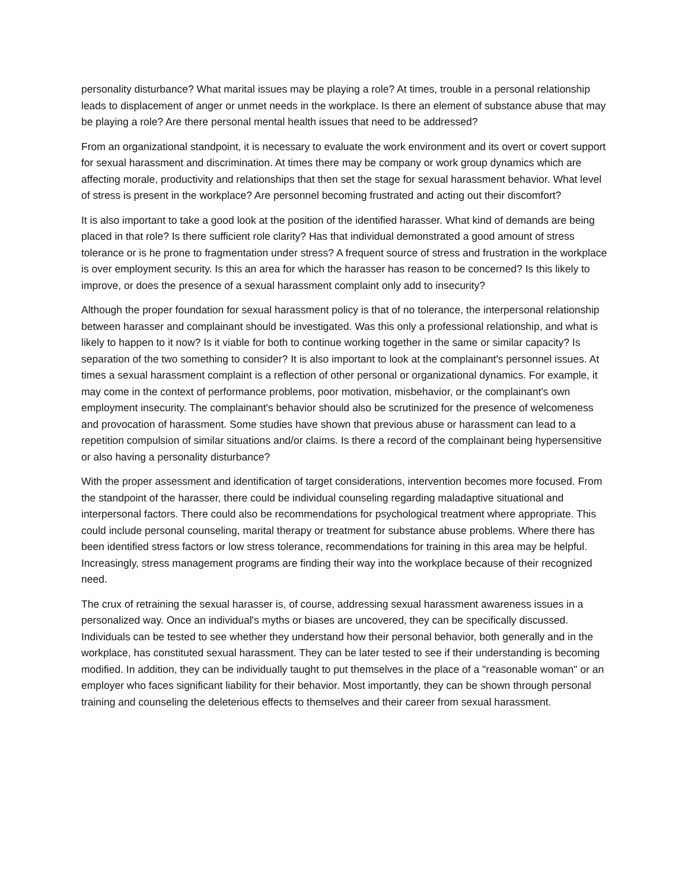personality disturbance? What marital issues may be playing a role? At times, trouble in a personal relationship leads to displacement of anger or unmet needs in the workplace. Is there an element of substance abuse that may be playing a role? Are there personal mental health issues that need to be addressed?
From an organizational standpoint, it is necessary to evaluate the work environment and its overt or covert support for sexual harassment and discrimination. At times there may be company or work group dynamics which are affecting morale, productivity and relationships that then set the stage for sexual harassment behavior. What level of stress is present in the workplace? Are personnel becoming frustrated and acting out their discomfort?
It is also important to take a good look at the position of the identified harasser. What kind of demands are being placed in that role? Is there sufficient role clarity? Has that individual demonstrated a good amount of stress tolerance or is he prone to fragmentation under stress? A frequent source of stress and frustration in the workplace is over employment security. Is this an area for which the harasser has reason to be concerned? Is this likely to improve, or does the presence of a sexual harassment complaint only add to insecurity?
Although the proper foundation for sexual harassment policy is that of no tolerance, the interpersonal relationship between harasser and complainant should be investigated. Was this only a professional relationship, and what is likely to happen to it now? Is it viable for both to continue working together in the same or similar capacity? Is separation of the two something to consider? It is also important to look at the complainant's personnel issues. At times a sexual harassment complaint is a reflection of other personal or organizational dynamics. For example, it may come in the context of performance problems, poor motivation, misbehavior, or the complainant's own employment insecurity. The complainant's behavior should also be scrutinized for the presence of welcomeness and provocation of harassment. Some studies have shown that previous abuse or harassment can lead to a repetition compulsion of similar situations and/or claims. Is there a record of the complainant being hypersensitive or also having a personality disturbance?
With the proper assessment and identification of target considerations, intervention becomes more focused. From the standpoint of the harasser, there could be individual counseling regarding maladaptive situational and interpersonal factors. There could also be recommendations for psychological treatment where appropriate. This could include personal counseling, marital therapy or treatment for substance abuse problems. Where there has been identified stress factors or low stress tolerance, recommendations for training in this area may be helpful. Increasingly, stress management programs are finding their way into the workplace because of their recognized need.
The crux of retraining the sexual harasser is, of course, addressing sexual harassment awareness issues in a personalized way. Once an individual's myths or biases are uncovered, they can be specifically discussed. Individuals can be tested to see whether they understand how their personal behavior, both generally and in the workplace, has constituted sexual harassment. They can be later tested to see if their understanding is becoming modified. In addition, they can be individually taught to put themselves in the place of a "reasonable woman" or an employer who faces significant liability for their behavior. Most importantly, they can be shown through personal training and counseling the deleterious effects to themselves and their career from sexual harassment.